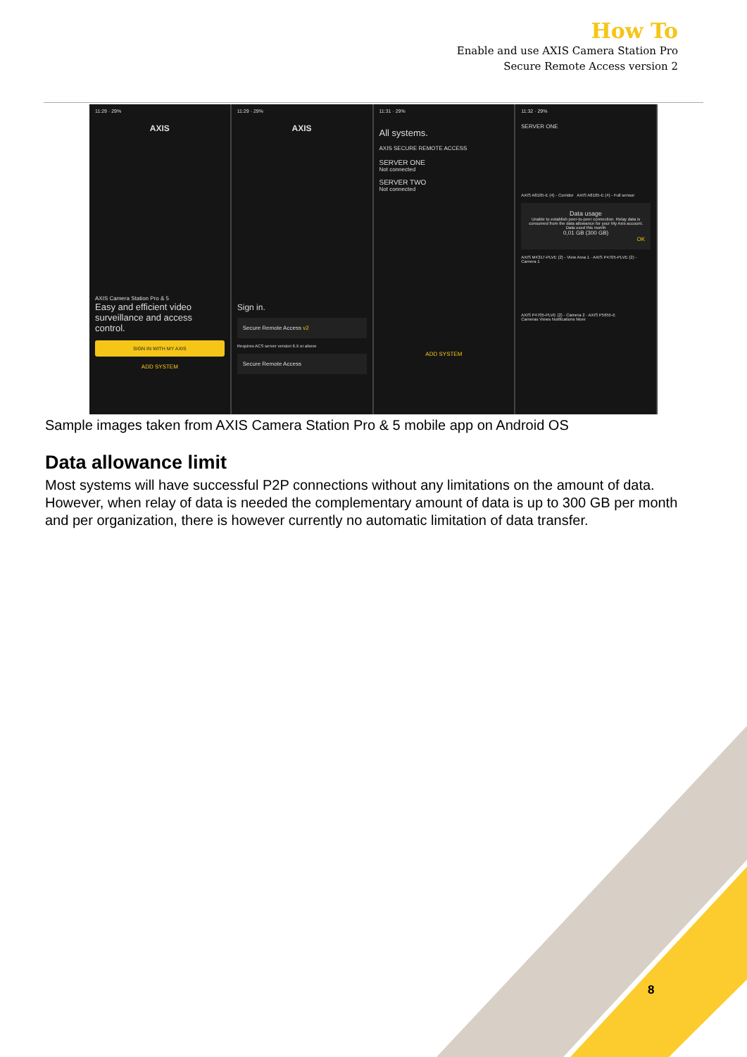How To
Enable and use AXIS Camera Station Pro
Secure Remote Access version 2
11:29 · 29%
AXIS
AXIS Camera Station Pro & 5
Easy and efficient video surveillance and access control.
SIGN IN WITH MY AXIS
ADD SYSTEM
11:29 · 29%
AXIS
Sign in.
Secure Remote Access v2
Requires ACS server version 6.X or above
Secure Remote Access
11:31 · 29%
All systems.
AXIS SECURE REMOTE ACCESS
SERVER ONE
Not connected
SERVER TWO
Not connected
ADD SYSTEM
11:32 · 29%
SERVER ONE
AXIS A8105-E (4) - Corridor AXIS A8105-E (4) - Full sensor
Data usage
Unable to establish peer-to-peer connection. Relay data is consumed from the data allowance for your My Axis account.
Data used this month
0,01 GB (300 GB)
OK
AXIS M4317-PLVE (2) - View Area 1 · AXIS P4705-PLVE (2) - Camera 1
AXIS P4705-PLVE (2) - Camera 2 · AXIS P5655-E
Cameras Views Notifications More
Sample images taken from AXIS Camera Station Pro & 5 mobile app on Android OS
Data allowance limit
Most systems will have successful P2P connections without any limitations on the amount of data. However, when relay of data is needed the complementary amount of data is up to 300 GB per month and per organization, there is however currently no automatic limitation of data transfer.
8